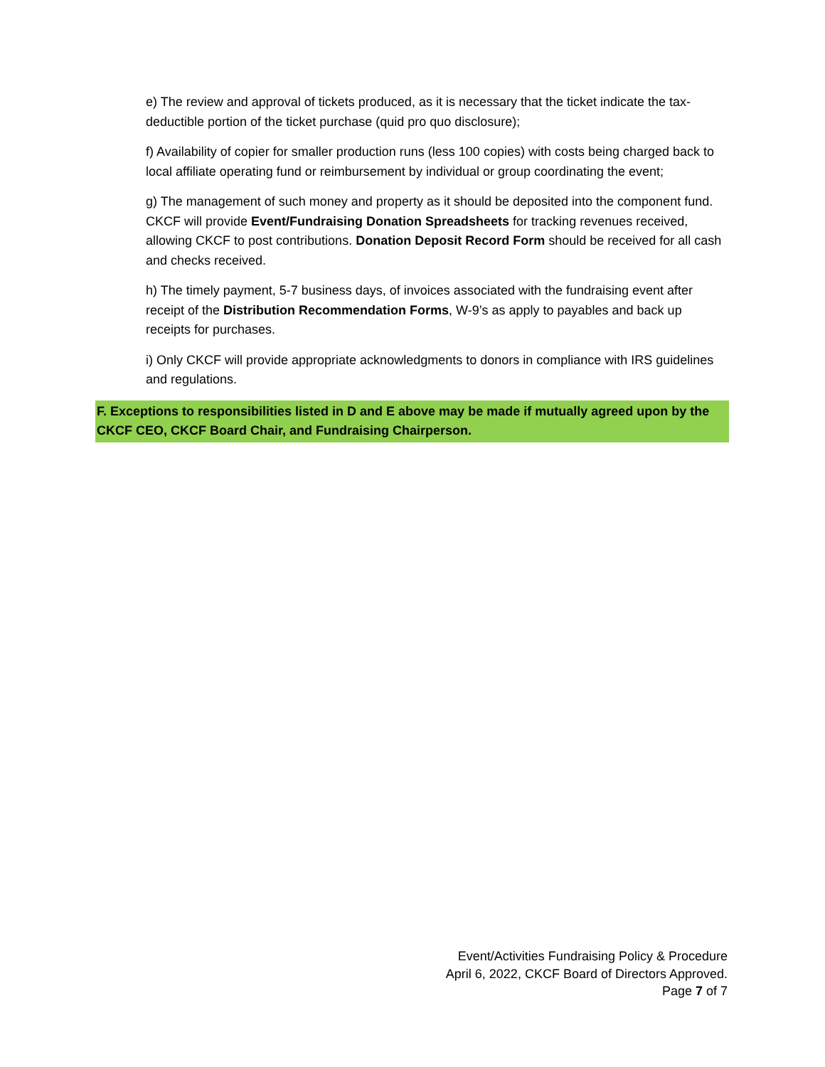e) The review and approval of tickets produced, as it is necessary that the ticket indicate the tax-deductible portion of the ticket purchase (quid pro quo disclosure);
f) Availability of copier for smaller production runs (less 100 copies) with costs being charged back to local affiliate operating fund or reimbursement by individual or group coordinating the event;
g) The management of such money and property as it should be deposited into the component fund. CKCF will provide Event/Fundraising Donation Spreadsheets for tracking revenues received, allowing CKCF to post contributions. Donation Deposit Record Form should be received for all cash and checks received.
h) The timely payment, 5-7 business days, of invoices associated with the fundraising event after receipt of the Distribution Recommendation Forms, W-9’s as apply to payables and back up receipts for purchases.
i) Only CKCF will provide appropriate acknowledgments to donors in compliance with IRS guidelines and regulations.
F. Exceptions to responsibilities listed in D and E above may be made if mutually agreed upon by the CKCF CEO, CKCF Board Chair, and Fundraising Chairperson.
Event/Activities Fundraising Policy & Procedure
April 6, 2022, CKCF Board of Directors Approved.
Page 7 of 7